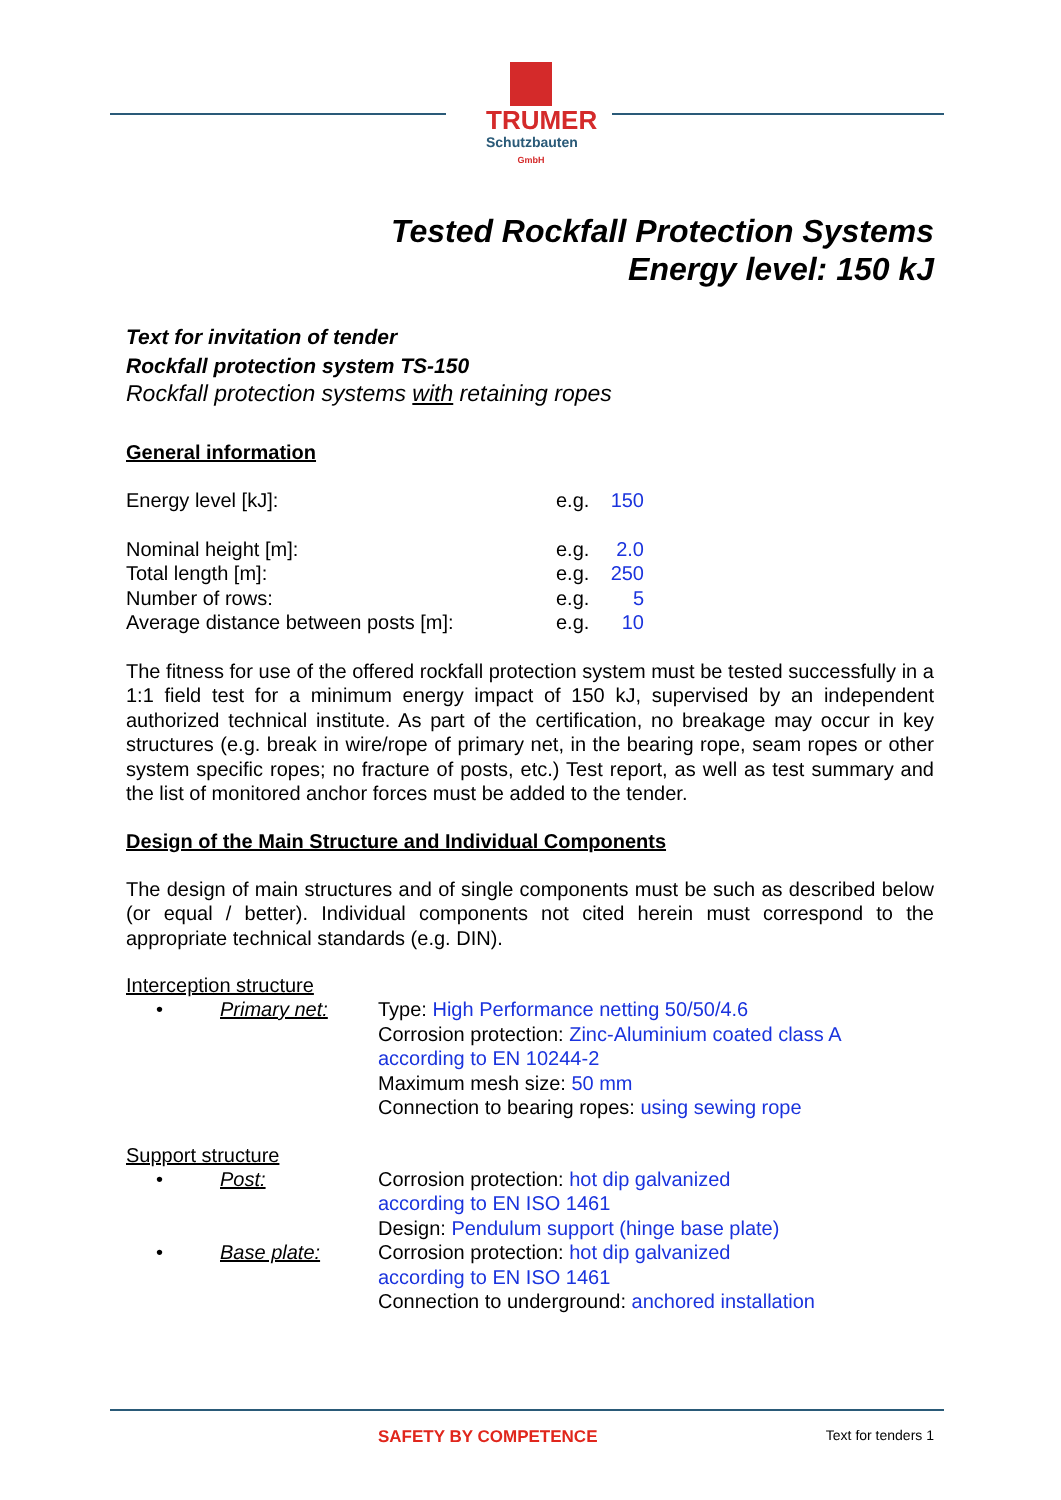TRUMER
Schutzbauten
GmbH
Tested Rockfall Protection Systems
Energy level: 150 kJ
Text for invitation of tender
Rockfall protection system TS-150
Rockfall protection systems with retaining ropes
General information
| Energy level [kJ]: | e.g. | 150 |
| Nominal height [m]: | e.g. | 2.0 |
| Total length [m]: | e.g. | 250 |
| Number of rows: | e.g. | 5 |
| Average distance between posts [m]: | e.g. | 10 |
The fitness for use of the offered rockfall protection system must be tested successfully in a 1:1 field test for a minimum energy impact of 150 kJ, supervised by an independent authorized technical institute. As part of the certification, no breakage may occur in key structures (e.g. break in wire/rope of primary net, in the bearing rope, seam ropes or other system specific ropes; no fracture of posts, etc.) Test report, as well as test summary and the list of monitored anchor forces must be added to the tender.
Design of the Main Structure and Individual Components
The design of main structures and of single components must be such as described below (or equal / better). Individual components not cited herein must correspond to the appropriate technical standards (e.g. DIN).
Interception structure
| • | Primary net: | Type: High Performance netting 50/50/4.6 Corrosion protection: Zinc-Aluminium coated class A according to EN 10244-2 Maximum mesh size: 50 mm Connection to bearing ropes: using sewing rope |
Support structure
| • | Post: | Corrosion protection: hot dip galvanized according to EN ISO 1461 Design: Pendulum support (hinge base plate) |
| • | Base plate: | Corrosion protection: hot dip galvanized according to EN ISO 1461 Connection to underground: anchored installation |
SAFETY BY COMPETENCE Text for tenders 1